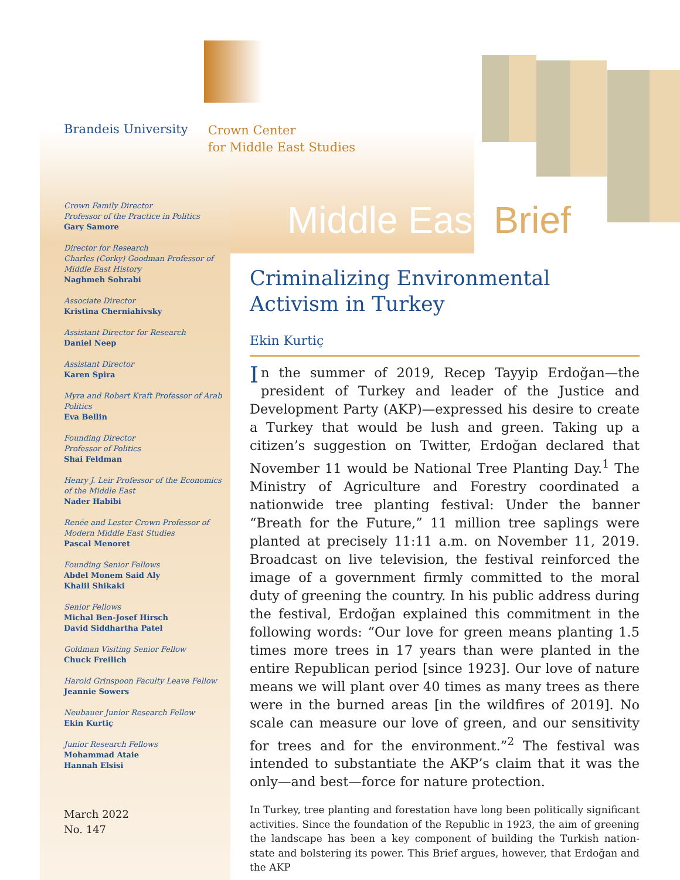Brandeis University
Crown Center
for Middle East Studies
Middle East Brief
Crown Family Director
Professor of the Practice in Politics
Gary Samore
Director for Research
Charles (Corky) Goodman Professor of Middle East History
Naghmeh Sohrabi
Associate Director
Kristina Cherniahivsky
Assistant Director for Research
Daniel Neep
Assistant Director
Karen Spira
Myra and Robert Kraft Professor of Arab Politics
Eva Bellin
Founding Director
Professor of Politics
Shai Feldman
Henry J. Leir Professor of the Economics of the Middle East
Nader Habibi
Renée and Lester Crown Professor of Modern Middle East Studies
Pascal Menoret
Founding Senior Fellows
Abdel Monem Said Aly
Khalil Shikaki
Senior Fellows
Michal Ben-Josef Hirsch
David Siddhartha Patel
Goldman Visiting Senior Fellow
Chuck Freilich
Harold Grinspoon Faculty Leave Fellow
Jeannie Sowers
Neubauer Junior Research Fellow
Ekin Kurtiç
Junior Research Fellows
Mohammad Ataie
Hannah Elsisi
March 2022
No. 147
Criminalizing Environmental Activism in Turkey
Ekin Kurtiç
In the summer of 2019, Recep Tayyip Erdoğan—the president of Turkey and leader of the Justice and Development Party (AKP)—expressed his desire to create a Turkey that would be lush and green. Taking up a citizen’s suggestion on Twitter, Erdoğan declared that November 11 would be National Tree Planting Day.<sup>1</sup> The Ministry of Agriculture and Forestry coordinated a nationwide tree planting festival: Under the banner “Breath for the Future,” 11 million tree saplings were planted at precisely 11:11 a.m. on November 11, 2019. Broadcast on live television, the festival reinforced the image of a government firmly committed to the moral duty of greening the country. In his public address during the festival, Erdoğan explained this commitment in the following words: “Our love for green means planting 1.5 times more trees in 17 years than were planted in the entire Republican period [since 1923]. Our love of nature means we will plant over 40 times as many trees as there were in the burned areas [in the wildfires of 2019]. No scale can measure our love of green, and our sensitivity for trees and for the environment.”<sup>2</sup> The festival was intended to substantiate the AKP’s claim that it was the only—and best—force for nature protection.
In Turkey, tree planting and forestation have long been politically significant activities. Since the foundation of the Republic in 1923, the aim of greening the landscape has been a key component of building the Turkish nation-state and bolstering its power. This Brief argues, however, that Erdoğan and the AKP